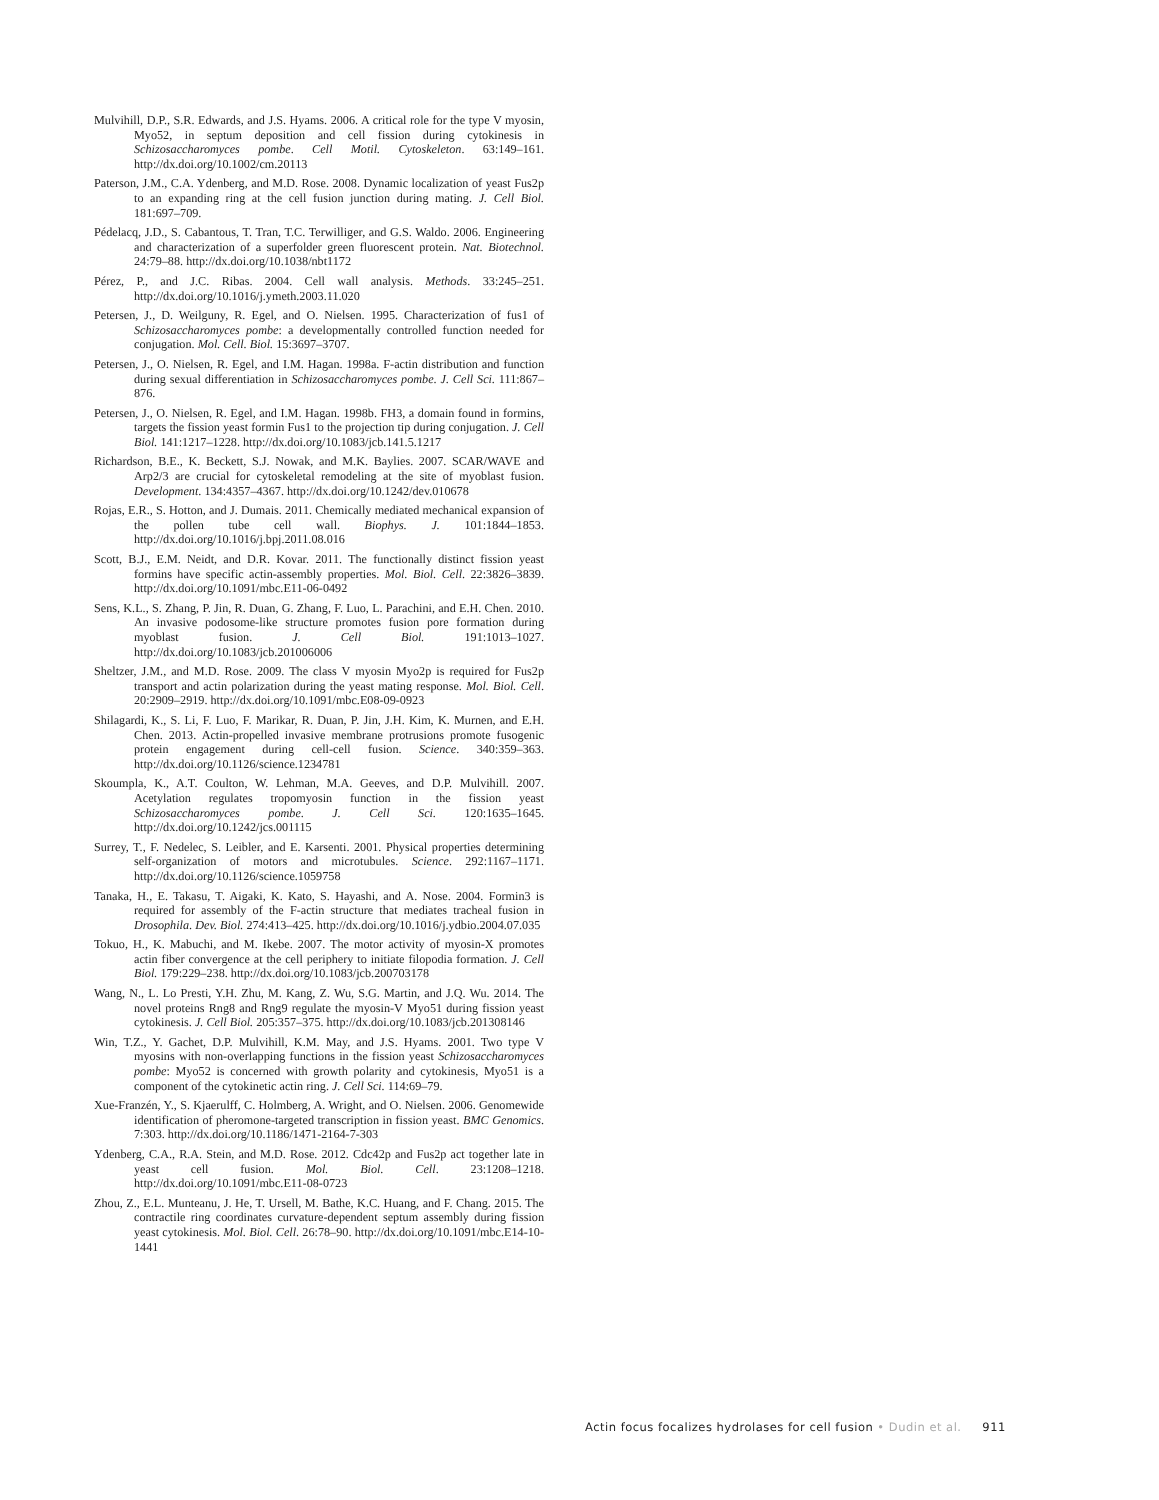Mulvihill, D.P., S.R. Edwards, and J.S. Hyams. 2006. A critical role for the type V myosin, Myo52, in septum deposition and cell fission during cytokinesis in Schizosaccharomyces pombe. Cell Motil. Cytoskeleton. 63:149–161. http://dx.doi.org/10.1002/cm.20113
Paterson, J.M., C.A. Ydenberg, and M.D. Rose. 2008. Dynamic localization of yeast Fus2p to an expanding ring at the cell fusion junction during mating. J. Cell Biol. 181:697–709.
Pédelacq, J.D., S. Cabantous, T. Tran, T.C. Terwilliger, and G.S. Waldo. 2006. Engineering and characterization of a superfolder green fluorescent protein. Nat. Biotechnol. 24:79–88. http://dx.doi.org/10.1038/nbt1172
Pérez, P., and J.C. Ribas. 2004. Cell wall analysis. Methods. 33:245–251. http://dx.doi.org/10.1016/j.ymeth.2003.11.020
Petersen, J., D. Weilguny, R. Egel, and O. Nielsen. 1995. Characterization of fus1 of Schizosaccharomyces pombe: a developmentally controlled function needed for conjugation. Mol. Cell. Biol. 15:3697–3707.
Petersen, J., O. Nielsen, R. Egel, and I.M. Hagan. 1998a. F-actin distribution and function during sexual differentiation in Schizosaccharomyces pombe. J. Cell Sci. 111:867–876.
Petersen, J., O. Nielsen, R. Egel, and I.M. Hagan. 1998b. FH3, a domain found in formins, targets the fission yeast formin Fus1 to the projection tip during conjugation. J. Cell Biol. 141:1217–1228. http://dx.doi.org/10.1083/jcb.141.5.1217
Richardson, B.E., K. Beckett, S.J. Nowak, and M.K. Baylies. 2007. SCAR/WAVE and Arp2/3 are crucial for cytoskeletal remodeling at the site of myoblast fusion. Development. 134:4357–4367. http://dx.doi.org/10.1242/dev.010678
Rojas, E.R., S. Hotton, and J. Dumais. 2011. Chemically mediated mechanical expansion of the pollen tube cell wall. Biophys. J. 101:1844–1853. http://dx.doi.org/10.1016/j.bpj.2011.08.016
Scott, B.J., E.M. Neidt, and D.R. Kovar. 2011. The functionally distinct fission yeast formins have specific actin-assembly properties. Mol. Biol. Cell. 22:3826–3839. http://dx.doi.org/10.1091/mbc.E11-06-0492
Sens, K.L., S. Zhang, P. Jin, R. Duan, G. Zhang, F. Luo, L. Parachini, and E.H. Chen. 2010. An invasive podosome-like structure promotes fusion pore formation during myoblast fusion. J. Cell Biol. 191:1013–1027. http://dx.doi.org/10.1083/jcb.201006006
Sheltzer, J.M., and M.D. Rose. 2009. The class V myosin Myo2p is required for Fus2p transport and actin polarization during the yeast mating response. Mol. Biol. Cell. 20:2909–2919. http://dx.doi.org/10.1091/mbc.E08-09-0923
Shilagardi, K., S. Li, F. Luo, F. Marikar, R. Duan, P. Jin, J.H. Kim, K. Murnen, and E.H. Chen. 2013. Actin-propelled invasive membrane protrusions promote fusogenic protein engagement during cell-cell fusion. Science. 340:359–363. http://dx.doi.org/10.1126/science.1234781
Skoumpla, K., A.T. Coulton, W. Lehman, M.A. Geeves, and D.P. Mulvihill. 2007. Acetylation regulates tropomyosin function in the fission yeast Schizosaccharomyces pombe. J. Cell Sci. 120:1635–1645. http://dx.doi.org/10.1242/jcs.001115
Surrey, T., F. Nedelec, S. Leibler, and E. Karsenti. 2001. Physical properties determining self-organization of motors and microtubules. Science. 292:1167–1171. http://dx.doi.org/10.1126/science.1059758
Tanaka, H., E. Takasu, T. Aigaki, K. Kato, S. Hayashi, and A. Nose. 2004. Formin3 is required for assembly of the F-actin structure that mediates tracheal fusion in Drosophila. Dev. Biol. 274:413–425. http://dx.doi.org/10.1016/j.ydbio.2004.07.035
Tokuo, H., K. Mabuchi, and M. Ikebe. 2007. The motor activity of myosin-X promotes actin fiber convergence at the cell periphery to initiate filopodia formation. J. Cell Biol. 179:229–238. http://dx.doi.org/10.1083/jcb.200703178
Wang, N., L. Lo Presti, Y.H. Zhu, M. Kang, Z. Wu, S.G. Martin, and J.Q. Wu. 2014. The novel proteins Rng8 and Rng9 regulate the myosin-V Myo51 during fission yeast cytokinesis. J. Cell Biol. 205:357–375. http://dx.doi.org/10.1083/jcb.201308146
Win, T.Z., Y. Gachet, D.P. Mulvihill, K.M. May, and J.S. Hyams. 2001. Two type V myosins with non-overlapping functions in the fission yeast Schizosaccharomyces pombe: Myo52 is concerned with growth polarity and cytokinesis, Myo51 is a component of the cytokinetic actin ring. J. Cell Sci. 114:69–79.
Xue-Franzén, Y., S. Kjaerulff, C. Holmberg, A. Wright, and O. Nielsen. 2006. Genomewide identification of pheromone-targeted transcription in fission yeast. BMC Genomics. 7:303. http://dx.doi.org/10.1186/1471-2164-7-303
Ydenberg, C.A., R.A. Stein, and M.D. Rose. 2012. Cdc42p and Fus2p act together late in yeast cell fusion. Mol. Biol. Cell. 23:1208–1218. http://dx.doi.org/10.1091/mbc.E11-08-0723
Zhou, Z., E.L. Munteanu, J. He, T. Ursell, M. Bathe, K.C. Huang, and F. Chang. 2015. The contractile ring coordinates curvature-dependent septum assembly during fission yeast cytokinesis. Mol. Biol. Cell. 26:78–90. http://dx.doi.org/10.1091/mbc.E14-10-1441
Actin focus focalizes hydrolases for cell fusion • Dudin et al. 911